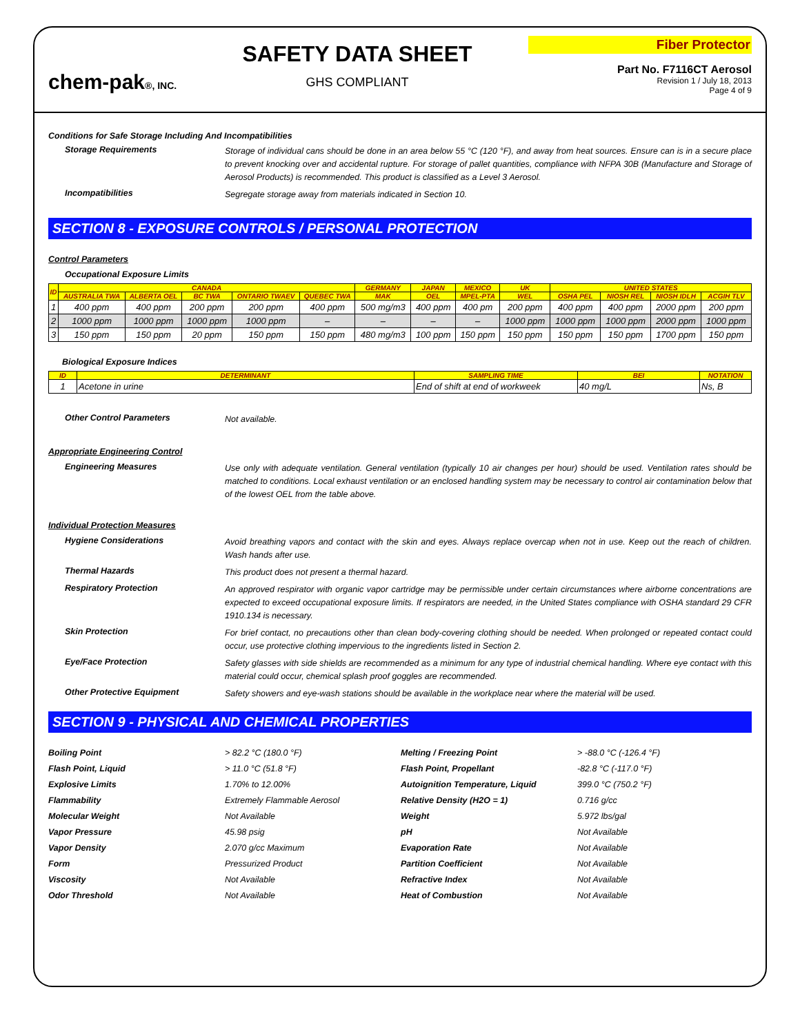chem-pak®, INC.
SAFETY DATA SHEET
GHS COMPLIANT
Fiber Protector
Part No. F7116CT Aerosol
Revision 1 / July 18, 2013
Page 4 of 9
Conditions for Safe Storage Including And Incompatibilities
Storage Requirements
Storage of individual cans should be done in an area below 55 °C (120 °F), and away from heat sources. Ensure can is in a secure place to prevent knocking over and accidental rupture. For storage of pallet quantities, compliance with NFPA 30B (Manufacture and Storage of Aerosol Products) is recommended. This product is classified as a Level 3 Aerosol.
Incompatibilities
Segregate storage away from materials indicated in Section 10.
SECTION 8 - EXPOSURE CONTROLS / PERSONAL PROTECTION
Control Parameters
Occupational Exposure Limits
| ID | CANADA | | | | | GERMANY | JAPAN | MEXICO | UK | UNITED STATES | | | |
| --- | --- | --- | --- | --- | --- | --- | --- | --- | --- | --- | --- | --- | --- |
| | AUSTRALIA TWA | ALBERTA OEL | BC TWA | ONTARIO TWAEV | QUEBEC TWA | MAK | OEL | MPEL-PTA | WEL | OSHA PEL | NIOSH REL | NIOSH IDLH | ACGIH TLV |
| 1 | 400 ppm | 400 ppm | 200 ppm | 200 ppm | 400 ppm | 500 mg/m3 | 400 ppm | 400 pm | 200 ppm | 400 ppm | 400 ppm | 2000 ppm | 200 ppm |
| 2 | 1000 ppm | 1000 ppm | 1000 ppm | 1000 ppm | – | – | – | – | 1000 ppm | 1000 ppm | 1000 ppm | 2000 ppm | 1000 ppm |
| 3 | 150 ppm | 150 ppm | 20 ppm | 150 ppm | 150 ppm | 480 mg/m3 | 100 ppm | 150 ppm | 150 ppm | 150 ppm | 150 ppm | 1700 ppm | 150 ppm |
Biological Exposure Indices
| ID | DETERMINANT | SAMPLING TIME | BEI | NOTATION |
| --- | --- | --- | --- | --- |
| 1 | Acetone in urine | End of shift at end of workweek | 40 mg/L | Ns, B |
Other Control Parameters
Not available.
Appropriate Engineering Control
Engineering Measures
Use only with adequate ventilation. General ventilation (typically 10 air changes per hour) should be used. Ventilation rates should be matched to conditions. Local exhaust ventilation or an enclosed handling system may be necessary to control air contamination below that of the lowest OEL from the table above.
Individual Protection Measures
Hygiene Considerations
Avoid breathing vapors and contact with the skin and eyes. Always replace overcap when not in use. Keep out the reach of children. Wash hands after use.
Thermal Hazards
This product does not present a thermal hazard.
Respiratory Protection
An approved respirator with organic vapor cartridge may be permissible under certain circumstances where airborne concentrations are expected to exceed occupational exposure limits. If respirators are needed, in the United States compliance with OSHA standard 29 CFR 1910.134 is necessary.
Skin Protection
For brief contact, no precautions other than clean body-covering clothing should be needed. When prolonged or repeated contact could occur, use protective clothing impervious to the ingredients listed in Section 2.
Eye/Face Protection
Safety glasses with side shields are recommended as a minimum for any type of industrial chemical handling. Where eye contact with this material could occur, chemical splash proof goggles are recommended.
Other Protective Equipment
Safety showers and eye-wash stations should be available in the workplace near where the material will be used.
SECTION 9 - PHYSICAL AND CHEMICAL PROPERTIES
Boiling Point > 82.2 °C (180.0 °F) Melting / Freezing Point > -88.0 °C (-126.4 °F) Flash Point, Liquid > 11.0 °C (51.8 °F) Flash Point, Propellant -82.8 °C (-117.0 °F) Explosive Limits 1.70% to 12.00% Autoignition Temperature, Liquid 399.0 °C (750.2 °F) Flammability Extremely Flammable Aerosol Relative Density (H2O = 1) 0.716 g/cc Molecular Weight Not Available Weight 5.972 lbs/gal Vapor Pressure 45.98 psig pH Not Available Vapor Density 2.070 g/cc Maximum Evaporation Rate Not Available Form Pressurized Product Partition Coefficient Not Available Viscosity Not Available Refractive Index Not Available Odor Threshold Not Available Heat of Combustion Not Available